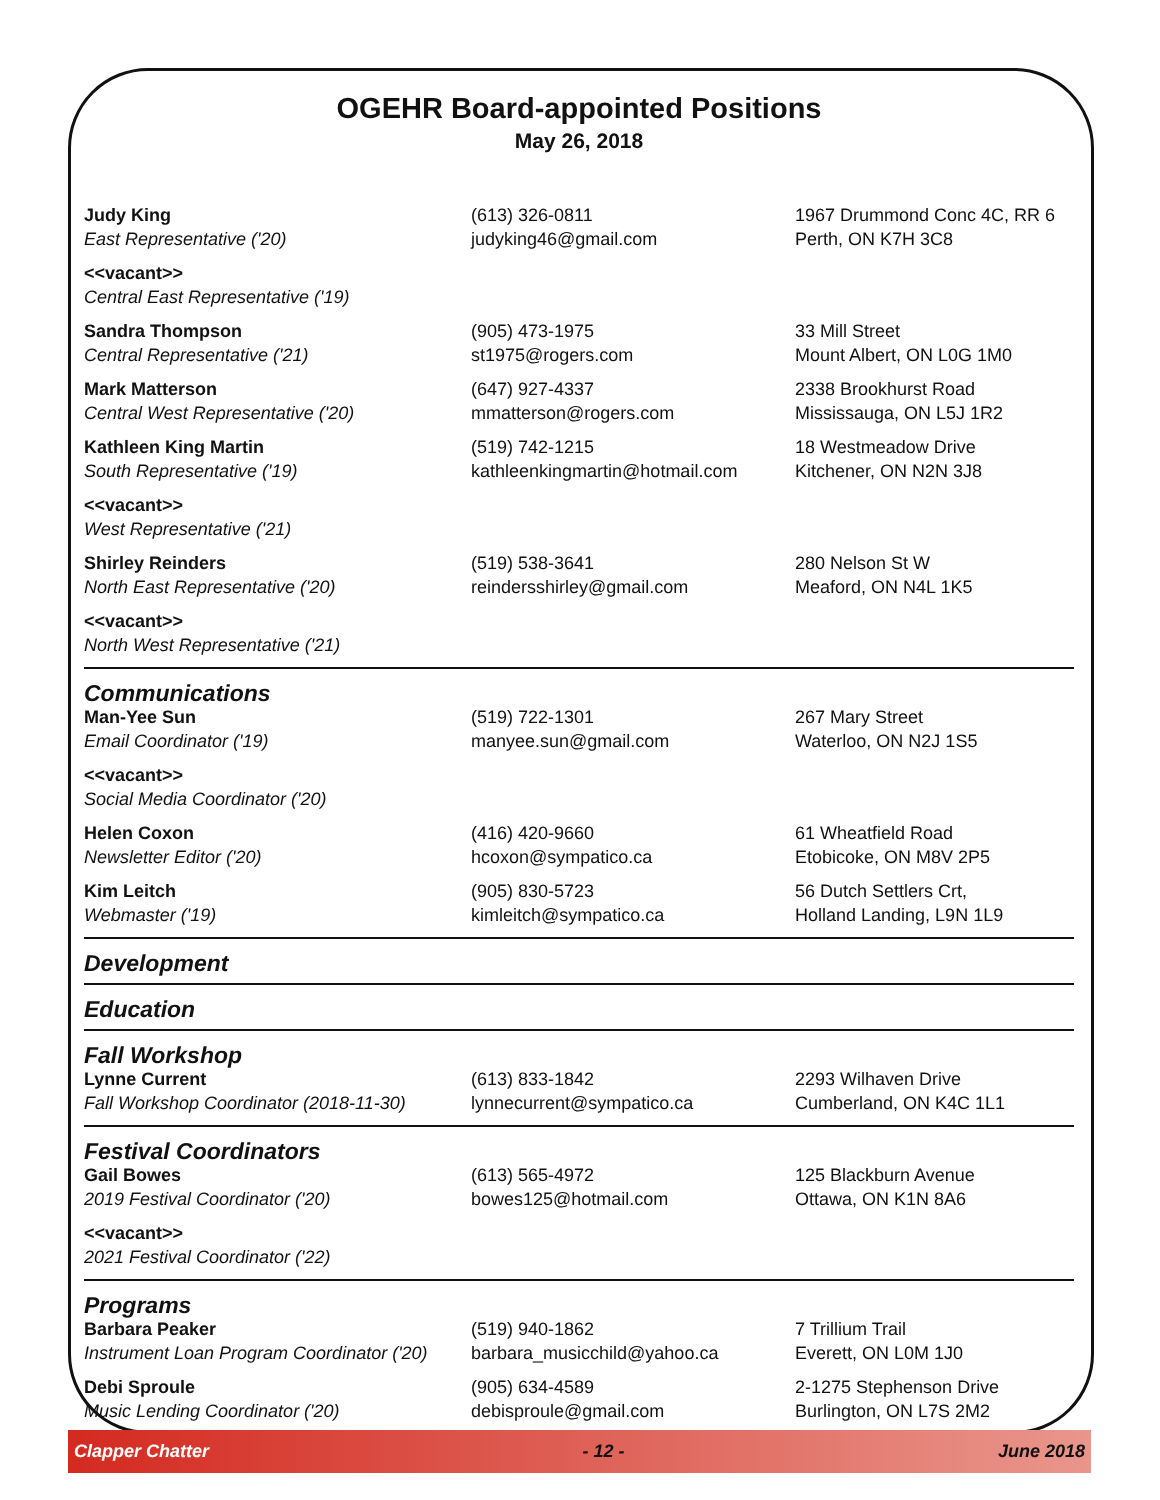OGEHR Board-appointed Positions
May 26, 2018
| Judy King East Representative ('20) | (613) 326-0811 judyking46@gmail.com | 1967 Drummond Conc 4C, RR 6 Perth, ON K7H 3C8 |
| <<vacant>> Central East Representative ('19) | | |
| Sandra Thompson Central Representative ('21) | (905) 473-1975 st1975@rogers.com | 33 Mill Street Mount Albert, ON L0G 1M0 |
| Mark Matterson Central West Representative ('20) | (647) 927-4337 mmatterson@rogers.com | 2338 Brookhurst Road Mississauga, ON L5J 1R2 |
| Kathleen King Martin South Representative ('19) | (519) 742-1215 kathleenkingmartin@hotmail.com | 18 Westmeadow Drive Kitchener, ON N2N 3J8 |
| <<vacant>> West Representative ('21) | | |
| Shirley Reinders North East Representative ('20) | (519) 538-3641 reindersshirley@gmail.com | 280 Nelson St W Meaford, ON N4L 1K5 |
| <<vacant>> North West Representative ('21) | | |
| Communications | | |
| Man-Yee Sun Email Coordinator ('19) | (519) 722-1301 manyee.sun@gmail.com | 267 Mary Street Waterloo, ON N2J 1S5 |
| <<vacant>> Social Media Coordinator ('20) | | |
| Helen Coxon Newsletter Editor ('20) | (416) 420-9660 hcoxon@sympatico.ca | 61 Wheatfield Road Etobicoke, ON M8V 2P5 |
| Kim Leitch Webmaster ('19) | (905) 830-5723 kimleitch@sympatico.ca | 56 Dutch Settlers Crt, Holland Landing, L9N 1L9 |
| Development | | |
| Education | | |
| Fall Workshop | | |
| Lynne Current Fall Workshop Coordinator (2018-11-30) | (613) 833-1842 lynnecurrent@sympatico.ca | 2293 Wilhaven Drive Cumberland, ON K4C 1L1 |
| Festival Coordinators | | |
| Gail Bowes 2019 Festival Coordinator ('20) | (613) 565-4972 bowes125@hotmail.com | 125 Blackburn Avenue Ottawa, ON K1N 8A6 |
| <<vacant>> 2021 Festival Coordinator ('22) | | |
| Programs | | |
| Barbara Peaker Instrument Loan Program Coordinator ('20) | (519) 940-1862 barbara_musicchild@yahoo.ca | 7 Trillium Trail Everett, ON L0M 1J0 |
| Debi Sproule Music Lending Coordinator ('20) | (905) 634-4589 debisproule@gmail.com | 2-1275 Stephenson Drive Burlington, ON L7S 2M2 |
Clapper Chatter - 12 - June 2018